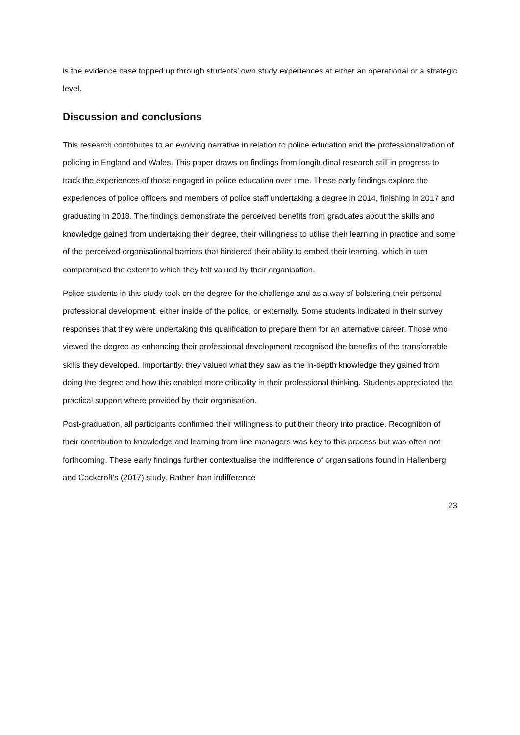is the evidence base topped up through students’ own study experiences at either an operational or a strategic level.
Discussion and conclusions
This research contributes to an evolving narrative in relation to police education and the professionalization of policing in England and Wales. This paper draws on findings from longitudinal research still in progress to track the experiences of those engaged in police education over time. These early findings explore the experiences of police officers and members of police staff undertaking a degree in 2014, finishing in 2017 and graduating in 2018. The findings demonstrate the perceived benefits from graduates about the skills and knowledge gained from undertaking their degree, their willingness to utilise their learning in practice and some of the perceived organisational barriers that hindered their ability to embed their learning, which in turn compromised the extent to which they felt valued by their organisation.
Police students in this study took on the degree for the challenge and as a way of bolstering their personal professional development, either inside of the police, or externally. Some students indicated in their survey responses that they were undertaking this qualification to prepare them for an alternative career. Those who viewed the degree as enhancing their professional development recognised the benefits of the transferrable skills they developed. Importantly, they valued what they saw as the in-depth knowledge they gained from doing the degree and how this enabled more criticality in their professional thinking. Students appreciated the practical support where provided by their organisation.
Post-graduation, all participants confirmed their willingness to put their theory into practice. Recognition of their contribution to knowledge and learning from line managers was key to this process but was often not forthcoming. These early findings further contextualise the indifference of organisations found in Hallenberg and Cockcroft’s (2017) study. Rather than indifference
23